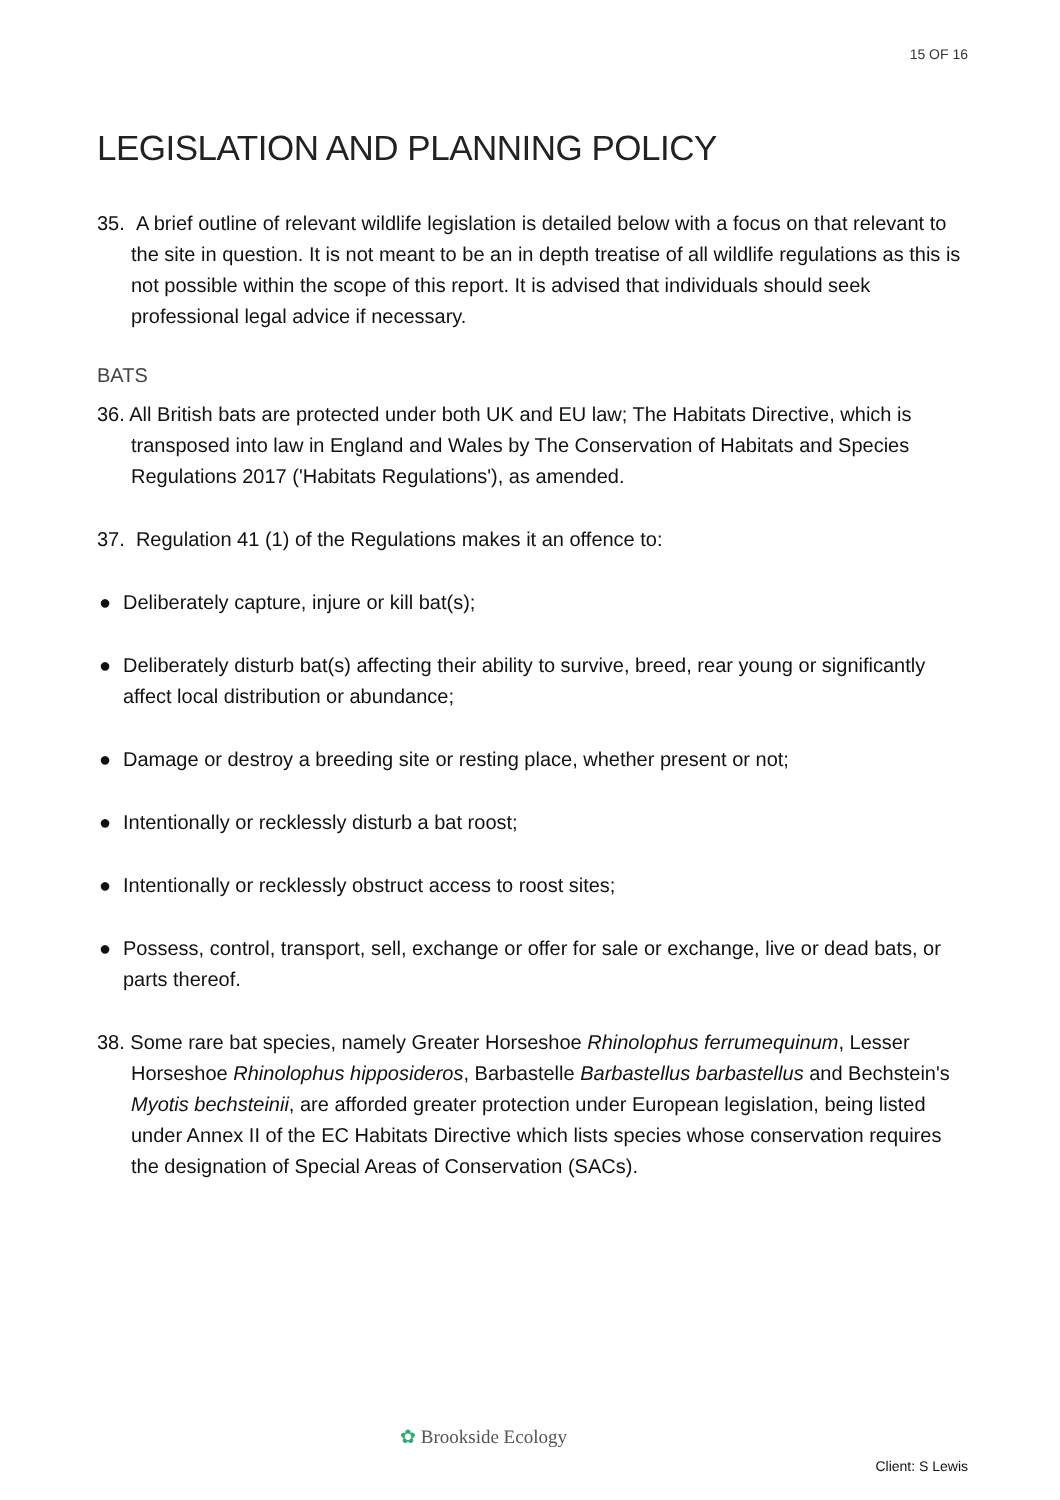15 OF 16
LEGISLATION AND PLANNING POLICY
35. A brief outline of relevant wildlife legislation is detailed below with a focus on that relevant to the site in question. It is not meant to be an in depth treatise of all wildlife regulations as this is not possible within the scope of this report. It is advised that individuals should seek professional legal advice if necessary.
BATS
36. All British bats are protected under both UK and EU law; The Habitats Directive, which is transposed into law in England and Wales by The Conservation of Habitats and Species Regulations 2017 ('Habitats Regulations'), as amended.
37. Regulation 41 (1) of the Regulations makes it an offence to:
● Deliberately capture, injure or kill bat(s);
● Deliberately disturb bat(s) affecting their ability to survive, breed, rear young or significantly affect local distribution or abundance;
● Damage or destroy a breeding site or resting place, whether present or not;
● Intentionally or recklessly disturb a bat roost;
● Intentionally or recklessly obstruct access to roost sites;
● Possess, control, transport, sell, exchange or offer for sale or exchange, live or dead bats, or parts thereof.
38. Some rare bat species, namely Greater Horseshoe Rhinolophus ferrumequinum, Lesser Horseshoe Rhinolophus hipposideros, Barbastelle Barbastellus barbastellus and Bechstein's Myotis bechsteinii, are afforded greater protection under European legislation, being listed under Annex II of the EC Habitats Directive which lists species whose conservation requires the designation of Special Areas of Conservation (SACs).
✿ Brookside Ecology
Client: S Lewis